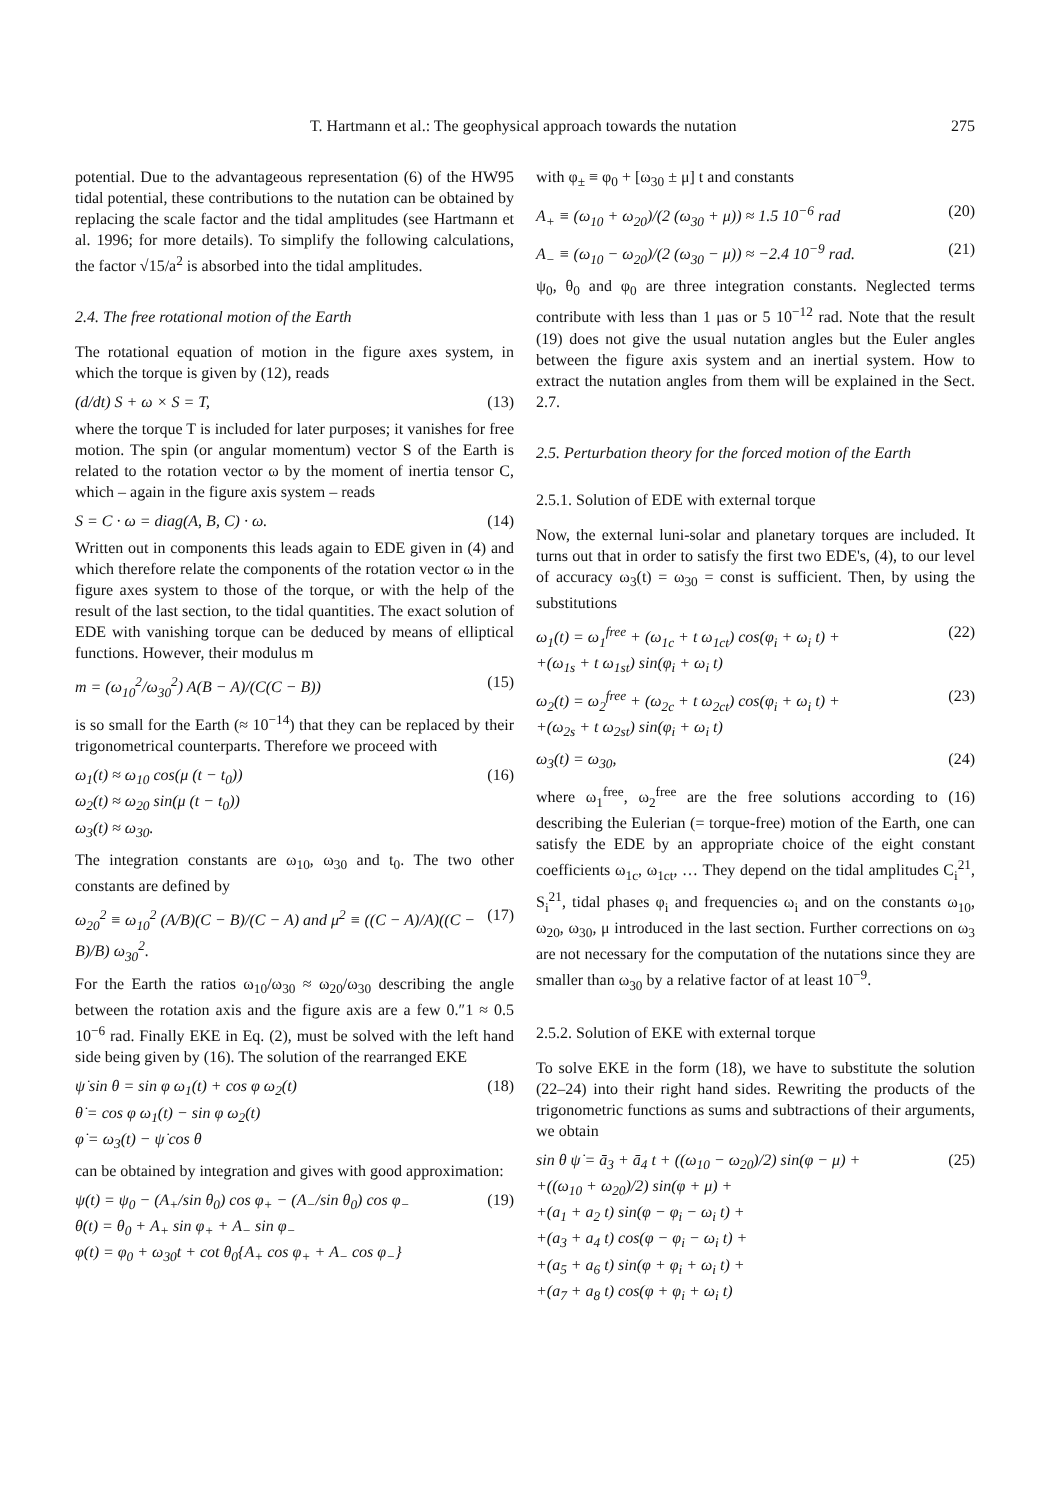T. Hartmann et al.: The geophysical approach towards the nutation 275
potential. Due to the advantageous representation (6) of the HW95 tidal potential, these contributions to the nutation can be obtained by replacing the scale factor and the tidal amplitudes (see Hartmann et al. 1996; for more details). To simplify the following calculations, the factor √15/a<sup>2</sup> is absorbed into the tidal amplitudes.
2.4. The free rotational motion of the Earth
The rotational equation of motion in the figure axes system, in which the torque is given by (12), reads
(d/dt) S + ω × S = T, (13)
where the torque T is included for later purposes; it vanishes for free motion. The spin (or angular momentum) vector S of the Earth is related to the rotation vector ω by the moment of inertia tensor C, which – again in the figure axis system – reads
S = C · ω = diag(A, B, C) · ω. (14)
Written out in components this leads again to EDE given in (4) and which therefore relate the components of the rotation vector ω in the figure axes system to those of the torque, or with the help of the result of the last section, to the tidal quantities. The exact solution of EDE with vanishing torque can be deduced by means of elliptical functions. However, their modulus m
m = (ω<sub>10</sub><sup>2</sup>/ω<sub>30</sub><sup>2</sup>) A(B − A)/(C(C − B)) (15)
is so small for the Earth (≈ 10<sup>−14</sup>) that they can be replaced by their trigonometrical counterparts. Therefore we proceed with
ω<sub>1</sub>(t) ≈ ω<sub>10</sub> cos(μ (t − t<sub>0</sub>))
ω<sub>2</sub>(t) ≈ ω<sub>20</sub> sin(μ (t − t<sub>0</sub>))
ω<sub>3</sub>(t) ≈ ω<sub>30</sub>. (16)
The integration constants are ω<sub>10</sub>, ω<sub>30</sub> and t<sub>0</sub>. The two other constants are defined by
ω<sub>20</sub><sup>2</sup> ≡ ω<sub>10</sub><sup>2</sup> (A/B)(C − B)/(C − A) and μ<sup>2</sup> ≡ ((C − A)/A)((C − B)/B) ω<sub>30</sub><sup>2</sup>. (17)
For the Earth the ratios ω<sub>10</sub>/ω<sub>30</sub> ≈ ω<sub>20</sub>/ω<sub>30</sub> describing the angle between the rotation axis and the figure axis are a few 0.″1 ≈ 0.5 10<sup>−6</sup> rad. Finally EKE in Eq. (2), must be solved with the left hand side being given by (16). The solution of the rearranged EKE
ψ̇ sin θ = sin φ ω<sub>1</sub>(t) + cos φ ω<sub>2</sub>(t)
θ̇ = cos φ ω<sub>1</sub>(t) − sin φ ω<sub>2</sub>(t)
φ̇ = ω<sub>3</sub>(t) − ψ̇ cos θ (18)
can be obtained by integration and gives with good approximation:
ψ(t) = ψ<sub>0</sub> − (A<sub>+</sub>/sin θ<sub>0</sub>) cos φ<sub>+</sub> − (A<sub>−</sub>/sin θ<sub>0</sub>) cos φ<sub>−</sub>
θ(t) = θ<sub>0</sub> + A<sub>+</sub> sin φ<sub>+</sub> + A<sub>−</sub> sin φ<sub>−</sub>
φ(t) = φ<sub>0</sub> + ω<sub>30</sub>t + cot θ<sub>0</sub>{A<sub>+</sub> cos φ<sub>+</sub> + A<sub>−</sub> cos φ<sub>−</sub>} (19)
with φ<sub>±</sub> ≡ φ<sub>0</sub> + [ω<sub>30</sub> ± μ] t and constants
A<sub>+</sub> ≡ (ω<sub>10</sub> + ω<sub>20</sub>)/(2 (ω<sub>30</sub> + μ)) ≈ 1.5 10<sup>−6</sup> rad (20)
A<sub>−</sub> ≡ (ω<sub>10</sub> − ω<sub>20</sub>)/(2 (ω<sub>30</sub> − μ)) ≈ −2.4 10<sup>−9</sup> rad. (21)
ψ<sub>0</sub>, θ<sub>0</sub> and φ<sub>0</sub> are three integration constants. Neglected terms contribute with less than 1 μas or 5 10<sup>−12</sup> rad. Note that the result (19) does not give the usual nutation angles but the Euler angles between the figure axis system and an inertial system. How to extract the nutation angles from them will be explained in the Sect. 2.7.
2.5. Perturbation theory for the forced motion of the Earth
2.5.1. Solution of EDE with external torque
Now, the external luni-solar and planetary torques are included. It turns out that in order to satisfy the first two EDE's, (4), to our level of accuracy ω<sub>3</sub>(t) = ω<sub>30</sub> = const is sufficient. Then, by using the substitutions
ω<sub>1</sub>(t) = ω<sub>1</sub><sup>free</sup> + (ω<sub>1c</sub> + t ω<sub>1ct</sub>) cos(φ<sub>i</sub> + ω<sub>i</sub> t) +
+(ω<sub>1s</sub> + t ω<sub>1st</sub>) sin(φ<sub>i</sub> + ω<sub>i</sub> t) (22)
ω<sub>2</sub>(t) = ω<sub>2</sub><sup>free</sup> + (ω<sub>2c</sub> + t ω<sub>2ct</sub>) cos(φ<sub>i</sub> + ω<sub>i</sub> t) +
+(ω<sub>2s</sub> + t ω<sub>2st</sub>) sin(φ<sub>i</sub> + ω<sub>i</sub> t) (23)
ω<sub>3</sub>(t) = ω<sub>30</sub>, (24)
where ω<sub>1</sub><sup>free</sup>, ω<sub>2</sub><sup>free</sup> are the free solutions according to (16) describing the Eulerian (= torque-free) motion of the Earth, one can satisfy the EDE by an appropriate choice of the eight constant coefficients ω<sub>1c</sub>, ω<sub>1ct</sub>, … They depend on the tidal amplitudes C<sub>i</sub><sup>21</sup>, S<sub>i</sub><sup>21</sup>, tidal phases φ<sub>i</sub> and frequencies ω<sub>i</sub> and on the constants ω<sub>10</sub>, ω<sub>20</sub>, ω<sub>30</sub>, μ introduced in the last section. Further corrections on ω<sub>3</sub> are not necessary for the computation of the nutations since they are smaller than ω<sub>30</sub> by a relative factor of at least 10<sup>−9</sup>.
2.5.2. Solution of EKE with external torque
To solve EKE in the form (18), we have to substitute the solution (22–24) into their right hand sides. Rewriting the products of the trigonometric functions as sums and subtractions of their arguments, we obtain
sin θ ψ̇ = ā<sub>3</sub> + ā<sub>4</sub> t + ((ω<sub>10</sub> − ω<sub>20</sub>)/2) sin(φ − μ) +
+((ω<sub>10</sub> + ω<sub>20</sub>)/2) sin(φ + μ) +
+(a<sub>1</sub> + a<sub>2</sub> t) sin(φ − φ<sub>i</sub> − ω<sub>i</sub> t) +
+(a<sub>3</sub> + a<sub>4</sub> t) cos(φ − φ<sub>i</sub> − ω<sub>i</sub> t) +
+(a<sub>5</sub> + a<sub>6</sub> t) sin(φ + φ<sub>i</sub> + ω<sub>i</sub> t) +
+(a<sub>7</sub> + a<sub>8</sub> t) cos(φ + φ<sub>i</sub> + ω<sub>i</sub> t) (25)